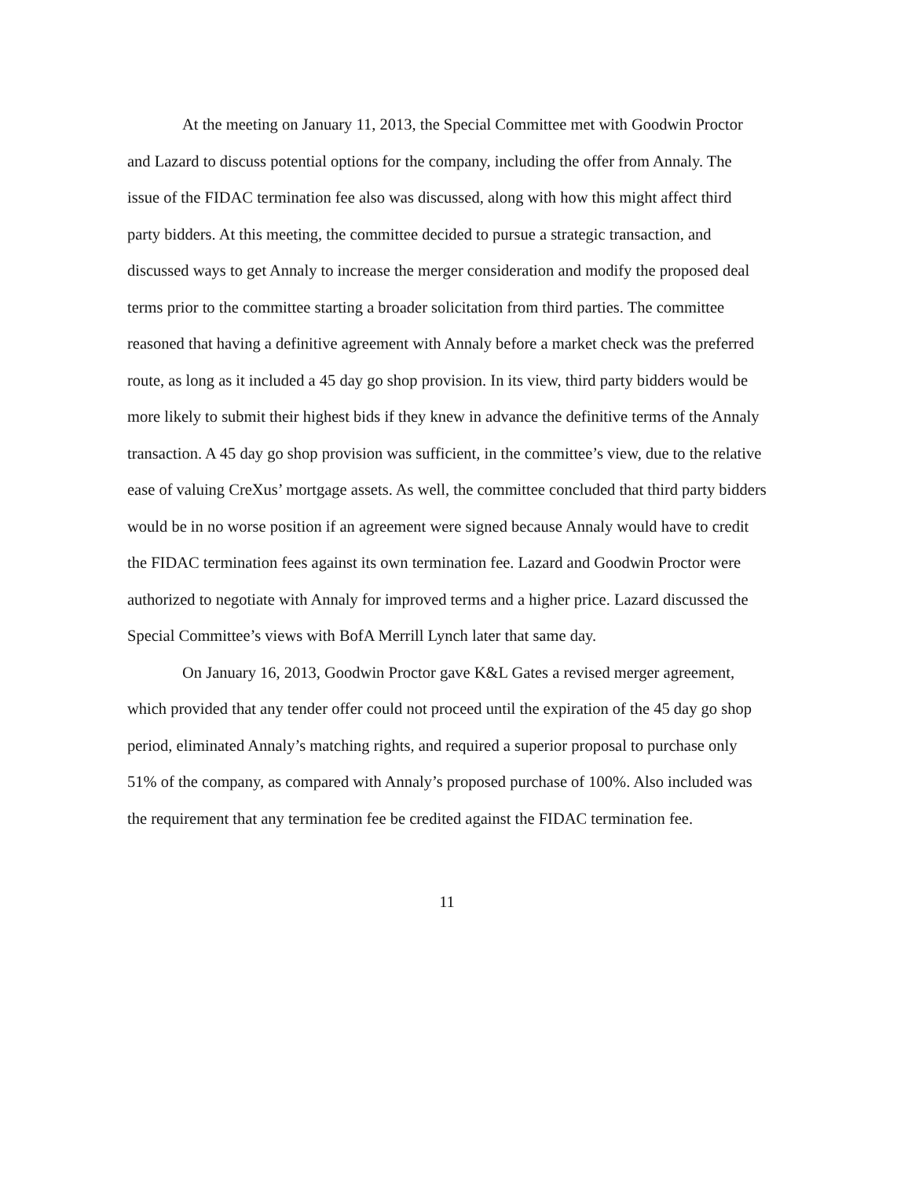At the meeting on January 11, 2013, the Special Committee met with Goodwin Proctor and Lazard to discuss potential options for the company, including the offer from Annaly. The issue of the FIDAC termination fee also was discussed, along with how this might affect third party bidders. At this meeting, the committee decided to pursue a strategic transaction, and discussed ways to get Annaly to increase the merger consideration and modify the proposed deal terms prior to the committee starting a broader solicitation from third parties. The committee reasoned that having a definitive agreement with Annaly before a market check was the preferred route, as long as it included a 45 day go shop provision. In its view, third party bidders would be more likely to submit their highest bids if they knew in advance the definitive terms of the Annaly transaction. A 45 day go shop provision was sufficient, in the committee’s view, due to the relative ease of valuing CreXus’ mortgage assets. As well, the committee concluded that third party bidders would be in no worse position if an agreement were signed because Annaly would have to credit the FIDAC termination fees against its own termination fee. Lazard and Goodwin Proctor were authorized to negotiate with Annaly for improved terms and a higher price. Lazard discussed the Special Committee’s views with BofA Merrill Lynch later that same day.
On January 16, 2013, Goodwin Proctor gave K&L Gates a revised merger agreement, which provided that any tender offer could not proceed until the expiration of the 45 day go shop period, eliminated Annaly’s matching rights, and required a superior proposal to purchase only 51% of the company, as compared with Annaly’s proposed purchase of 100%. Also included was the requirement that any termination fee be credited against the FIDAC termination fee.
11